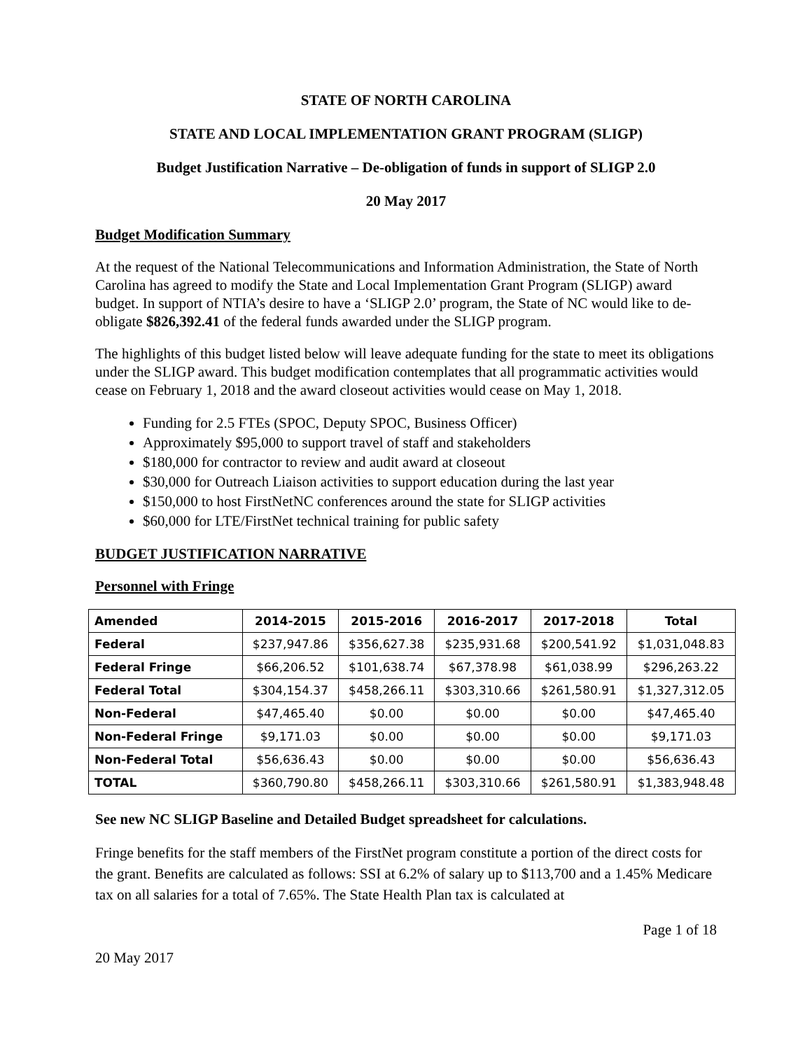STATE OF NORTH CAROLINA
STATE AND LOCAL IMPLEMENTATION GRANT PROGRAM (SLIGP)
Budget Justification Narrative – De-obligation of funds in support of SLIGP 2.0
20 May 2017
Budget Modification Summary
At the request of the National Telecommunications and Information Administration, the State of North Carolina has agreed to modify the State and Local Implementation Grant Program (SLIGP) award budget. In support of NTIA’s desire to have a ‘SLIGP 2.0’ program, the State of NC would like to de-obligate $826,392.41 of the federal funds awarded under the SLIGP program.
The highlights of this budget listed below will leave adequate funding for the state to meet its obligations under the SLIGP award. This budget modification contemplates that all programmatic activities would cease on February 1, 2018 and the award closeout activities would cease on May 1, 2018.
Funding for 2.5 FTEs (SPOC, Deputy SPOC, Business Officer)
Approximately $95,000 to support travel of staff and stakeholders
$180,000 for contractor to review and audit award at closeout
$30,000 for Outreach Liaison activities to support education during the last year
$150,000 to host FirstNetNC conferences around the state for SLIGP activities
$60,000 for LTE/FirstNet technical training for public safety
BUDGET JUSTIFICATION NARRATIVE
Personnel with Fringe
| Amended | 2014-2015 | 2015-2016 | 2016-2017 | 2017-2018 | Total |
| --- | --- | --- | --- | --- | --- |
| Federal | $237,947.86 | $356,627.38 | $235,931.68 | $200,541.92 | $1,031,048.83 |
| Federal Fringe | $66,206.52 | $101,638.74 | $67,378.98 | $61,038.99 | $296,263.22 |
| Federal Total | $304,154.37 | $458,266.11 | $303,310.66 | $261,580.91 | $1,327,312.05 |
| Non-Federal | $47,465.40 | $0.00 | $0.00 | $0.00 | $47,465.40 |
| Non-Federal Fringe | $9,171.03 | $0.00 | $0.00 | $0.00 | $9,171.03 |
| Non-Federal Total | $56,636.43 | $0.00 | $0.00 | $0.00 | $56,636.43 |
| TOTAL | $360,790.80 | $458,266.11 | $303,310.66 | $261,580.91 | $1,383,948.48 |
See new NC SLIGP Baseline and Detailed Budget spreadsheet for calculations.
Fringe benefits for the staff members of the FirstNet program constitute a portion of the direct costs for the grant. Benefits are calculated as follows: SSI at 6.2% of salary up to $113,700 and a 1.45% Medicare tax on all salaries for a total of 7.65%. The State Health Plan tax is calculated at
Page 1 of 18
20 May 2017